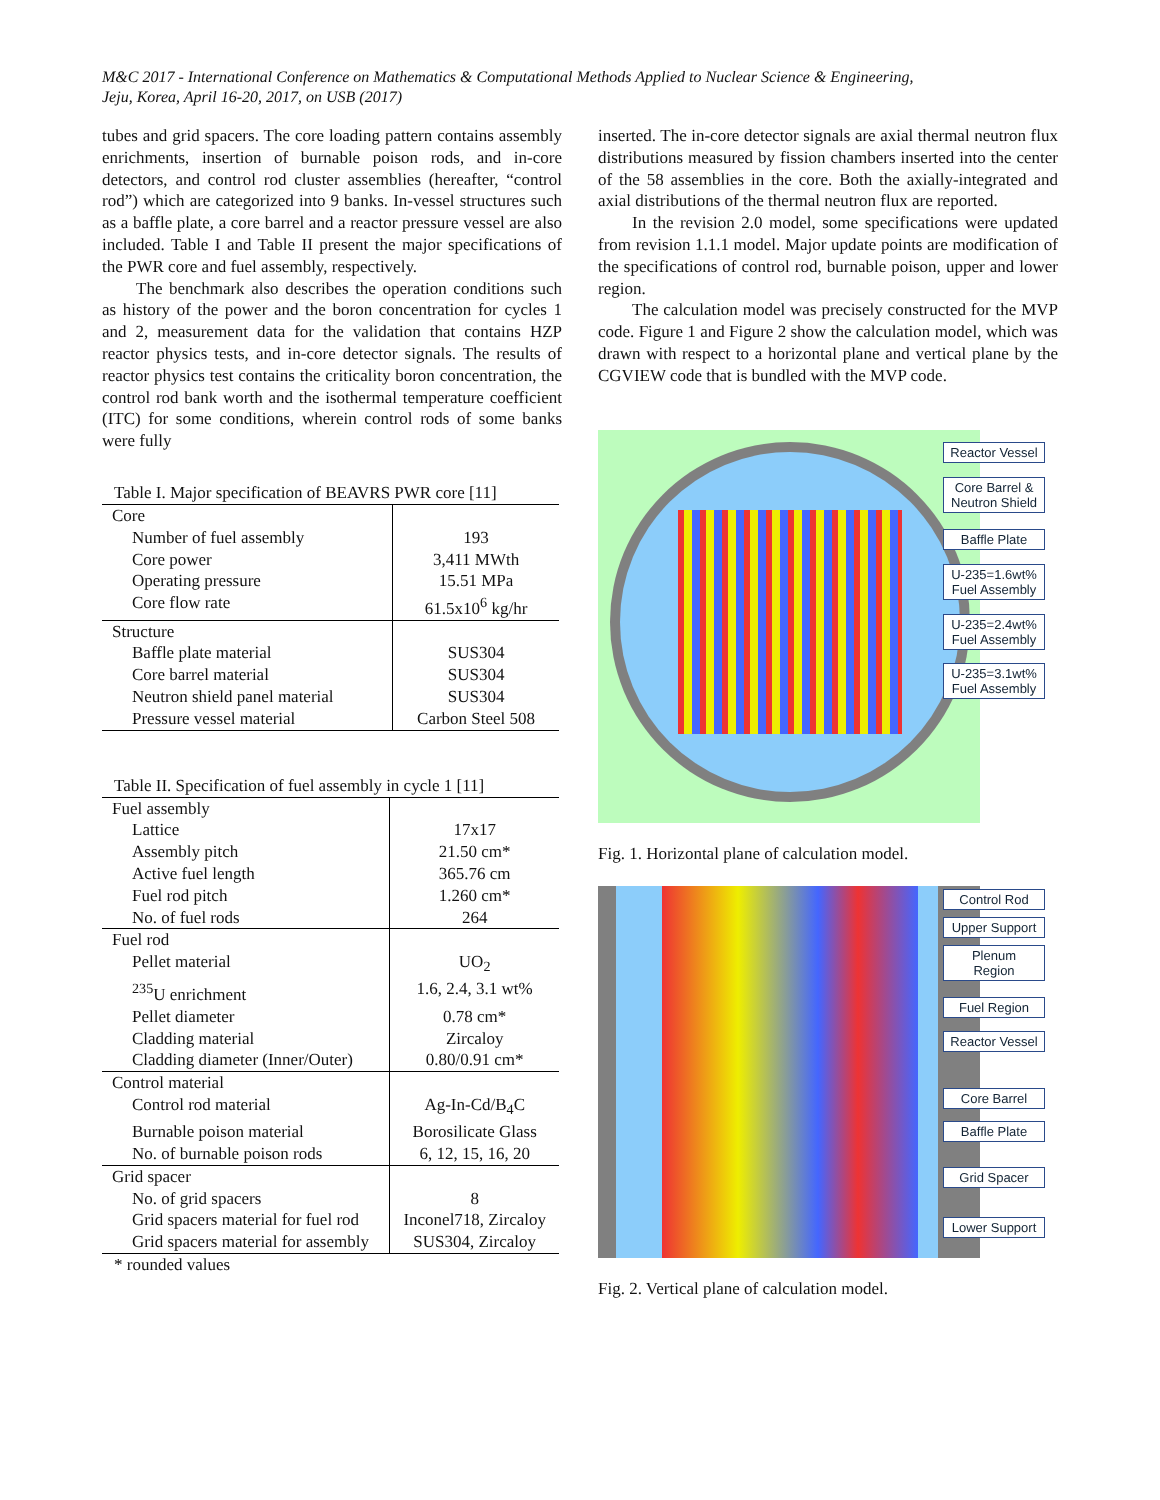M&C 2017 - International Conference on Mathematics & Computational Methods Applied to Nuclear Science & Engineering,
Jeju, Korea, April 16-20, 2017, on USB (2017)
tubes and grid spacers. The core loading pattern contains assembly enrichments, insertion of burnable poison rods, and in-core detectors, and control rod cluster assemblies (hereafter, “control rod”) which are categorized into 9 banks. In-vessel structures such as a baffle plate, a core barrel and a reactor pressure vessel are also included. Table I and Table II present the major specifications of the PWR core and fuel assembly, respectively.
The benchmark also describes the operation conditions such as history of the power and the boron concentration for cycles 1 and 2, measurement data for the validation that contains HZP reactor physics tests, and in-core detector signals. The results of reactor physics test contains the criticality boron concentration, the control rod bank worth and the isothermal temperature coefficient (ITC) for some conditions, wherein control rods of some banks were fully
Table I. Major specification of BEAVRS PWR core [11]
| Core | |
| Number of fuel assembly | 193 |
| Core power | 3,411 MWth |
| Operating pressure | 15.51 MPa |
| Core flow rate | 61.5x10<sup>6</sup> kg/hr |
| Structure | |
| Baffle plate material | SUS304 |
| Core barrel material | SUS304 |
| Neutron shield panel material | SUS304 |
| Pressure vessel material | Carbon Steel 508 |
Table II. Specification of fuel assembly in cycle 1 [11]
| Fuel assembly | |
| Lattice | 17x17 |
| Assembly pitch | 21.50 cm* |
| Active fuel length | 365.76 cm |
| Fuel rod pitch | 1.260 cm* |
| No. of fuel rods | 264 |
| Fuel rod | |
| Pellet material | UO<sub>2</sub> |
| <sup>235</sup>U enrichment | 1.6, 2.4, 3.1 wt% |
| Pellet diameter | 0.78 cm* |
| Cladding material | Zircaloy |
| Cladding diameter (Inner/Outer) | 0.80/0.91 cm* |
| Control material | |
| Control rod material | Ag-In-Cd/B<sub>4</sub>C |
| Burnable poison material | Borosilicate Glass |
| No. of burnable poison rods | 6, 12, 15, 16, 20 |
| Grid spacer | |
| No. of grid spacers | 8 |
| Grid spacers material for fuel rod | Inconel718, Zircaloy |
| Grid spacers material for assembly | SUS304, Zircaloy |
* rounded values
inserted. The in-core detector signals are axial thermal neutron flux distributions measured by fission chambers inserted into the center of the 58 assemblies in the core. Both the axially-integrated and axial distributions of the thermal neutron flux are reported.
In the revision 2.0 model, some specifications were updated from revision 1.1.1 model. Major update points are modification of the specifications of control rod, burnable poison, upper and lower region.
The calculation model was precisely constructed for the MVP code. Figure 1 and Figure 2 show the calculation model, which was drawn with respect to a horizontal plane and vertical plane by the CGVIEW code that is bundled with the MVP code.
Reactor Vessel
Core Barrel & Neutron Shield
Baffle Plate
U-235=1.6wt% Fuel Assembly
U-235=2.4wt% Fuel Assembly
U-235=3.1wt% Fuel Assembly
Fig. 1. Horizontal plane of calculation model.
Control Rod
Upper Support
Plenum Region
Fuel Region
Reactor Vessel
Core Barrel
Baffle Plate
Grid Spacer
Lower Support
Fig. 2. Vertical plane of calculation model.